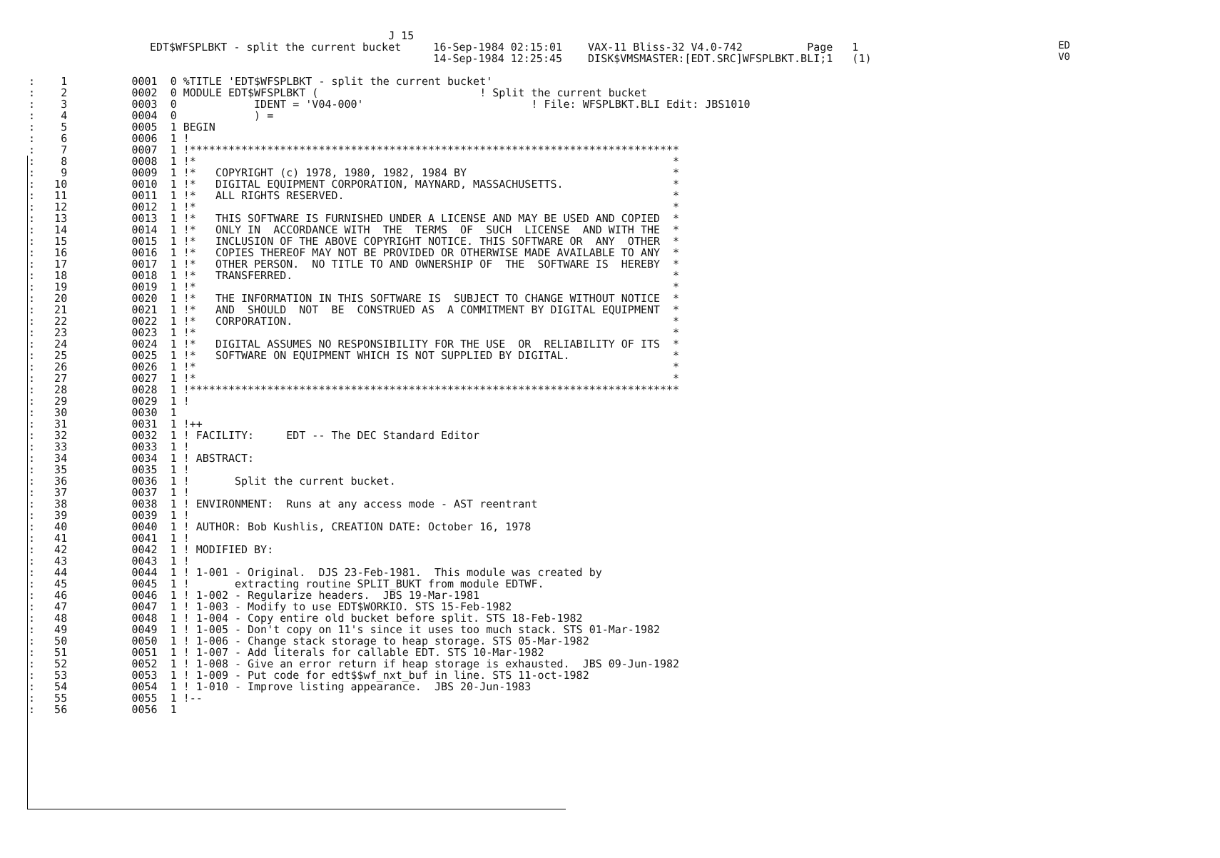ED V0
J 15 EDT$WFSPLBKT - split the current bucket 16-Sep-1984 02:15:01 VAX-11 Bliss-32 V4.0-742 Page 1 14-Sep-1984 12:25:45 DISK$VMSMASTER:[EDT.SRC]WFSPLBKT.BLI;1 (1)
: 1 0001 0 %TITLE 'EDT$WFSPLBKT - split the current bucket' : 2 0002 0 MODULE EDT$WFSPLBKT ( ! Split the current bucket : 3 0003 0 IDENT = 'V04-000' ! File: WFSPLBKT.BLI Edit: JBS1010 : 4 0004 0 ) = : 5 0005 1 BEGIN : 6 0006 1 ! : 7 0007 1 !**************************************************************************** : 8 0008 1 !* * : 9 0009 1 !* COPYRIGHT (c) 1978, 1980, 1982, 1984 BY * : 10 0010 1 !* DIGITAL EQUIPMENT CORPORATION, MAYNARD, MASSACHUSETTS. * : 11 0011 1 !* ALL RIGHTS RESERVED. * : 12 0012 1 !* * : 13 0013 1 !* THIS SOFTWARE IS FURNISHED UNDER A LICENSE AND MAY BE USED AND COPIED * : 14 0014 1 !* ONLY IN ACCORDANCE WITH THE TERMS OF SUCH LICENSE AND WITH THE * : 15 0015 1 !* INCLUSION OF THE ABOVE COPYRIGHT NOTICE. THIS SOFTWARE OR ANY OTHER * : 16 0016 1 !* COPIES THEREOF MAY NOT BE PROVIDED OR OTHERWISE MADE AVAILABLE TO ANY * : 17 0017 1 !* OTHER PERSON. NO TITLE TO AND OWNERSHIP OF THE SOFTWARE IS HEREBY * : 18 0018 1 !* TRANSFERRED. * : 19 0019 1 !* * : 20 0020 1 !* THE INFORMATION IN THIS SOFTWARE IS SUBJECT TO CHANGE WITHOUT NOTICE * : 21 0021 1 !* AND SHOULD NOT BE CONSTRUED AS A COMMITMENT BY DIGITAL EQUIPMENT * : 22 0022 1 !* CORPORATION. * : 23 0023 1 !* * : 24 0024 1 !* DIGITAL ASSUMES NO RESPONSIBILITY FOR THE USE OR RELIABILITY OF ITS * : 25 0025 1 !* SOFTWARE ON EQUIPMENT WHICH IS NOT SUPPLIED BY DIGITAL. * : 26 0026 1 !* * : 27 0027 1 !* * : 28 0028 1 !**************************************************************************** : 29 0029 1 ! : 30 0030 1 : 31 0031 1 !++ : 32 0032 1 ! FACILITY: EDT -- The DEC Standard Editor : 33 0033 1 ! : 34 0034 1 ! ABSTRACT: : 35 0035 1 ! : 36 0036 1 ! Split the current bucket. : 37 0037 1 ! : 38 0038 1 ! ENVIRONMENT: Runs at any access mode - AST reentrant : 39 0039 1 ! : 40 0040 1 ! AUTHOR: Bob Kushlis, CREATION DATE: October 16, 1978 : 41 0041 1 ! : 42 0042 1 ! MODIFIED BY: : 43 0043 1 ! : 44 0044 1 ! 1-001 - Original. DJS 23-Feb-1981. This module was created by : 45 0045 1 ! extracting routine SPLIT_BUKT from module EDTWF. : 46 0046 1 ! 1-002 - Regularize headers. JBS 19-Mar-1981 : 47 0047 1 ! 1-003 - Modify to use EDT$WORKIO. STS 15-Feb-1982 : 48 0048 1 ! 1-004 - Copy entire old bucket before split. STS 18-Feb-1982 : 49 0049 1 ! 1-005 - Don't copy on 11's since it uses too much stack. STS 01-Mar-1982 : 50 0050 1 ! 1-006 - Change stack storage to heap storage. STS 05-Mar-1982 : 51 0051 1 ! 1-007 - Add literals for callable EDT. STS 10-Mar-1982 : 52 0052 1 ! 1-008 - Give an error return if heap storage is exhausted. JBS 09-Jun-1982 : 53 0053 1 ! 1-009 - Put code for edt$$wf_nxt_buf in line. STS 11-oct-1982 : 54 0054 1 ! 1-010 - Improve listing appearance. JBS 20-Jun-1983 : 55 0055 1 !-- : 56 0056 1